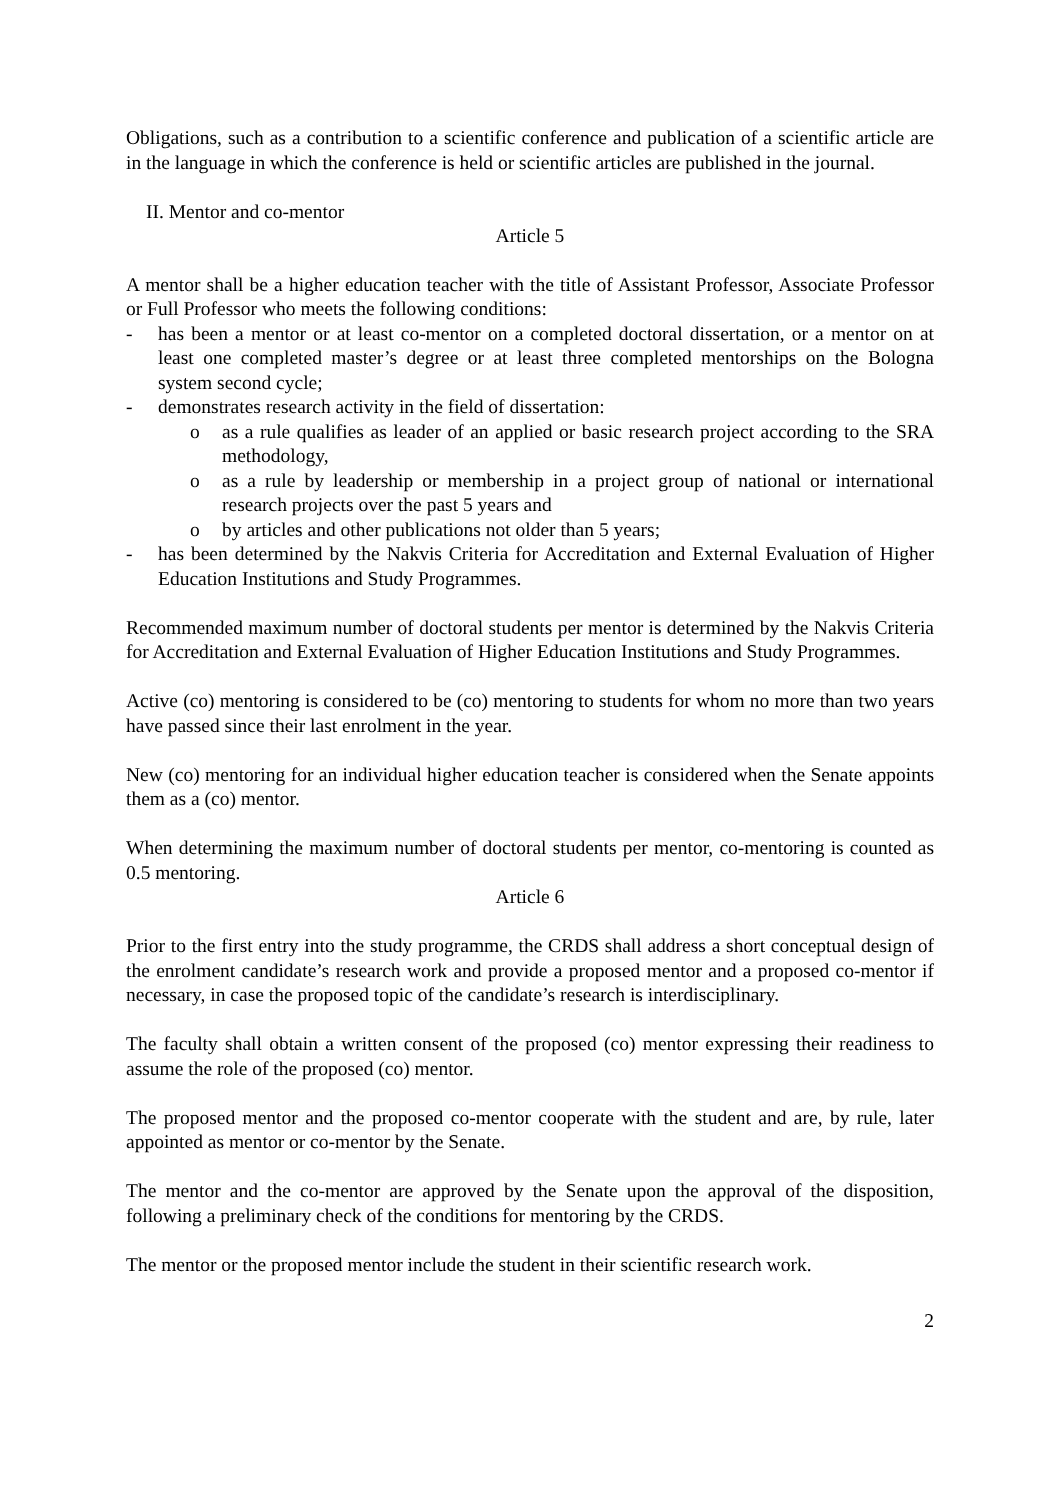Obligations, such as a contribution to a scientific conference and publication of a scientific article are in the language in which the conference is held or scientific articles are published in the journal.
II. Mentor and co-mentor
Article 5
A mentor shall be a higher education teacher with the title of Assistant Professor, Associate Professor or Full Professor who meets the following conditions:
- has been a mentor or at least co-mentor on a completed doctoral dissertation, or a mentor on at least one completed master’s degree or at least three completed mentorships on the Bologna system second cycle;
- demonstrates research activity in the field of dissertation:
o as a rule qualifies as leader of an applied or basic research project according to the SRA methodology,
o as a rule by leadership or membership in a project group of national or international research projects over the past 5 years and
o by articles and other publications not older than 5 years;
- has been determined by the Nakvis Criteria for Accreditation and External Evaluation of Higher Education Institutions and Study Programmes.
Recommended maximum number of doctoral students per mentor is determined by the Nakvis Criteria for Accreditation and External Evaluation of Higher Education Institutions and Study Programmes.
Active (co) mentoring is considered to be (co) mentoring to students for whom no more than two years have passed since their last enrolment in the year.
New (co) mentoring for an individual higher education teacher is considered when the Senate appoints them as a (co) mentor.
When determining the maximum number of doctoral students per mentor, co-mentoring is counted as 0.5 mentoring.
Article 6
Prior to the first entry into the study programme, the CRDS shall address a short conceptual design of the enrolment candidate’s research work and provide a proposed mentor and a proposed co-mentor if necessary, in case the proposed topic of the candidate’s research is interdisciplinary.
The faculty shall obtain a written consent of the proposed (co) mentor expressing their readiness to assume the role of the proposed (co) mentor.
The proposed mentor and the proposed co-mentor cooperate with the student and are, by rule, later appointed as mentor or co-mentor by the Senate.
The mentor and the co-mentor are approved by the Senate upon the approval of the disposition, following a preliminary check of the conditions for mentoring by the CRDS.
The mentor or the proposed mentor include the student in their scientific research work.
2